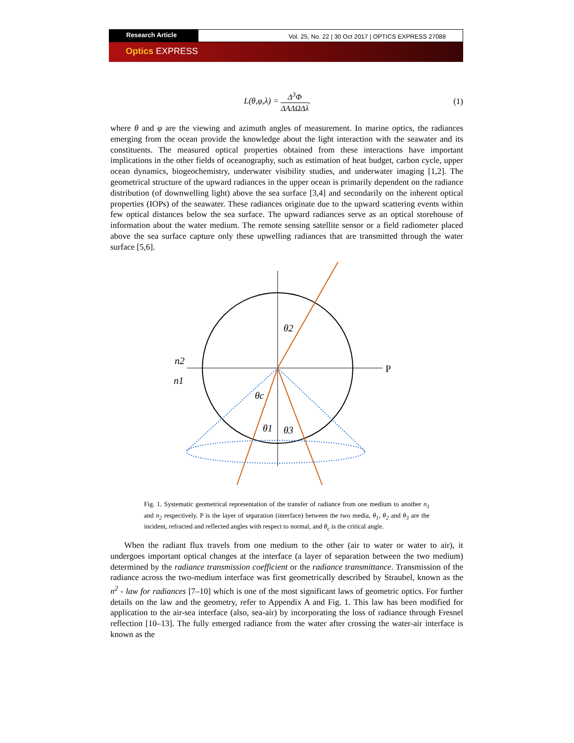Research Article
Vol. 25, No. 22 | 30 Oct 2017 | OPTICS EXPRESS 27088
Optics EXPRESS
L(θ,φ,λ) = Δ<sup>3</sup>Φ ΔAΔΩΔλ. (1)
where θ and φ are the viewing and azimuth angles of measurement. In marine optics, the radiances emerging from the ocean provide the knowledge about the light interaction with the seawater and its constituents. The measured optical properties obtained from these interactions have important implications in the other fields of oceanography, such as estimation of heat budget, carbon cycle, upper ocean dynamics, biogeochemistry, underwater visibility studies, and underwater imaging [1,2]. The geometrical structure of the upward radiances in the upper ocean is primarily dependent on the radiance distribution (of downwelling light) above the sea surface [3,4] and secondarily on the inherent optical properties (IOPs) of the seawater. These radiances originate due to the upward scattering events within few optical distances below the sea surface. The upward radiances serve as an optical storehouse of information about the water medium. The remote sensing satellite sensor or a field radiometer placed above the sea surface capture only these upwelling radiances that are transmitted through the water surface [5,6].
n2
n1
P
θ2
θc
θ1
θ3
Fig. 1. Systematic geometrical representation of the transfer of radiance from one medium to another n<sub>1</sub> and n<sub>2</sub> respectively. P is the layer of separation (interface) between the two media, θ<sub>1</sub>, θ<sub>2</sub> and θ<sub>3</sub> are the incident, refracted and reflected angles with respect to normal, and θ<sub>c</sub> is the critical angle.
When the radiant flux travels from one medium to the other (air to water or water to air), it undergoes important optical changes at the interface (a layer of separation between the two medium) determined by the radiance transmission coefficient or the radiance transmittance. Transmission of the radiance across the two-medium interface was first geometrically described by Straubel, known as the n<sup>2</sup> - law for radiances [7–10] which is one of the most significant laws of geometric optics. For further details on the law and the geometry, refer to Appendix A and Fig. 1. This law has been modified for application to the air-sea interface (also, sea-air) by incorporating the loss of radiance through Fresnel reflection [10–13]. The fully emerged radiance from the water after crossing the water-air interface is known as the